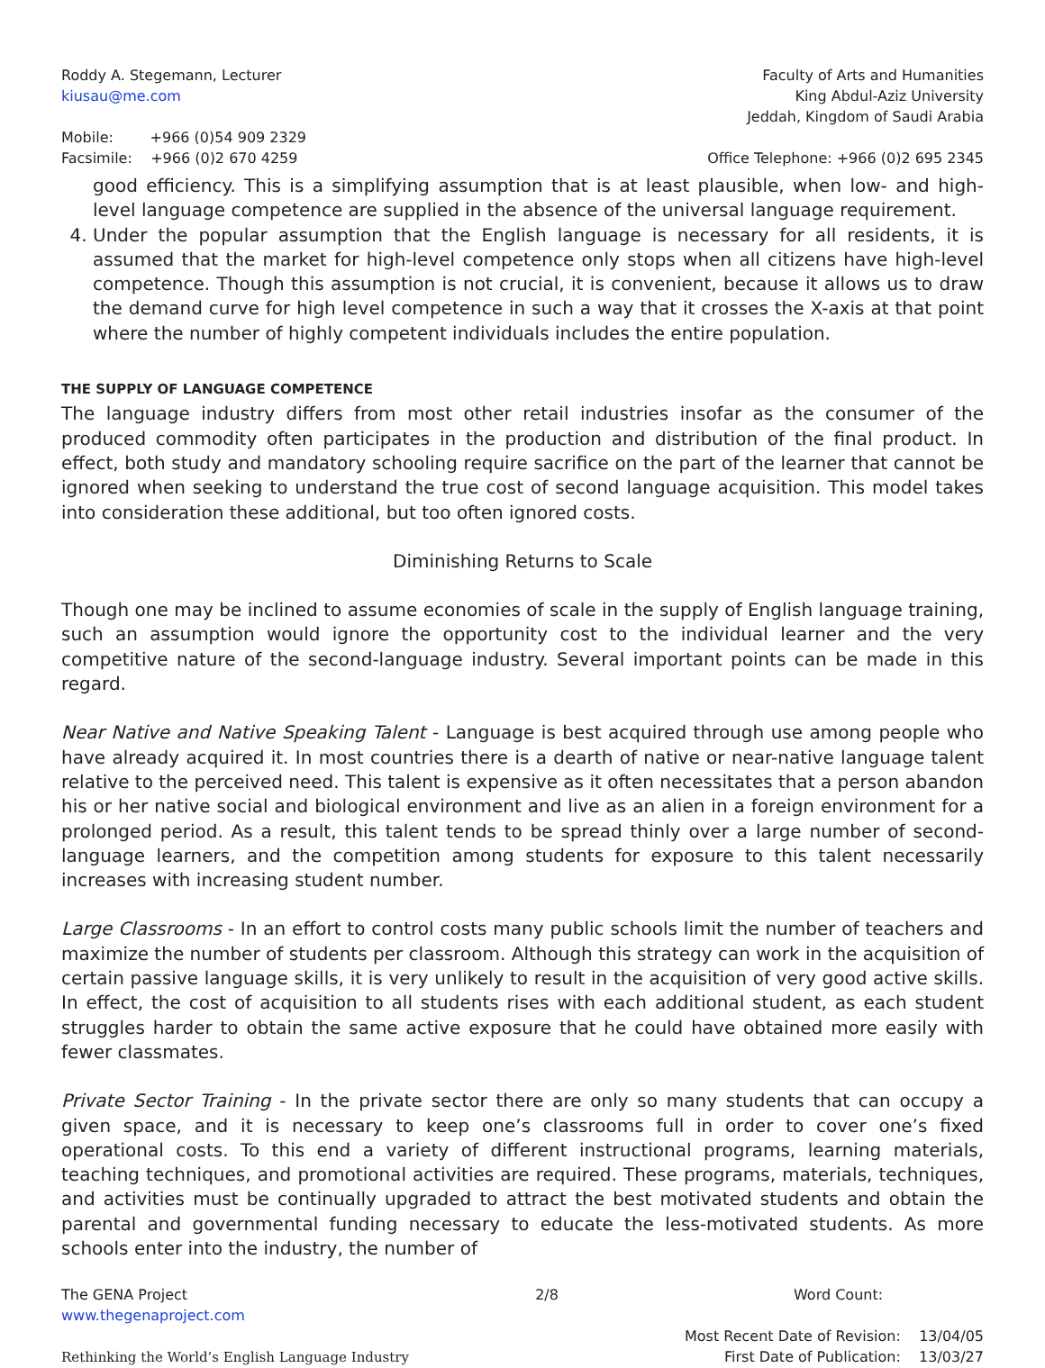Roddy A. Stegemann, Lecturer
kiusau@me.com
Mobile: +966 (0)54 909 2329
Facsimile: +966 (0)2 670 4259
Faculty of Arts and Humanities
King Abdul-Aziz University
Jeddah, Kingdom of Saudi Arabia
Office Telephone: +966 (0)2 695 2345
good efficiency. This is a simplifying assumption that is at least plausible, when low- and high-level language competence are supplied in the absence of the universal language requirement.
4. Under the popular assumption that the English language is necessary for all residents, it is assumed that the market for high-level competence only stops when all citizens have high-level competence. Though this assumption is not crucial, it is convenient, because it allows us to draw the demand curve for high level competence in such a way that it crosses the X-axis at that point where the number of highly competent individuals includes the entire population.
THE SUPPLY OF LANGUAGE COMPETENCE
The language industry differs from most other retail industries insofar as the consumer of the produced commodity often participates in the production and distribution of the final product. In effect, both study and mandatory schooling require sacrifice on the part of the learner that cannot be ignored when seeking to understand the true cost of second language acquisition. This model takes into consideration these additional, but too often ignored costs.
Diminishing Returns to Scale
Though one may be inclined to assume economies of scale in the supply of English language training, such an assumption would ignore the opportunity cost to the individual learner and the very competitive nature of the second-language industry. Several important points can be made in this regard.
Near Native and Native Speaking Talent - Language is best acquired through use among people who have already acquired it. In most countries there is a dearth of native or near-native language talent relative to the perceived need. This talent is expensive as it often necessitates that a person abandon his or her native social and biological environment and live as an alien in a foreign environment for a prolonged period. As a result, this talent tends to be spread thinly over a large number of second-language learners, and the competition among students for exposure to this talent necessarily increases with increasing student number.
Large Classrooms - In an effort to control costs many public schools limit the number of teachers and maximize the number of students per classroom. Although this strategy can work in the acquisition of certain passive language skills, it is very unlikely to result in the acquisition of very good active skills. In effect, the cost of acquisition to all students rises with each additional student, as each student struggles harder to obtain the same active exposure that he could have obtained more easily with fewer classmates.
Private Sector Training - In the private sector there are only so many students that can occupy a given space, and it is necessary to keep one’s classrooms full in order to cover one’s fixed operational costs. To this end a variety of different instructional programs, learning materials, teaching techniques, and promotional activities are required. These programs, materials, techniques, and activities must be continually upgraded to attract the best motivated students and obtain the parental and governmental funding necessary to educate the less-motivated students. As more schools enter into the industry, the number of
The GENA Project
www.thegenaproject.com
Rethinking the World’s English Language Industry
2/8 Word Count:
Most Recent Date of Revision: 13/04/05
First Date of Publication: 13/03/27